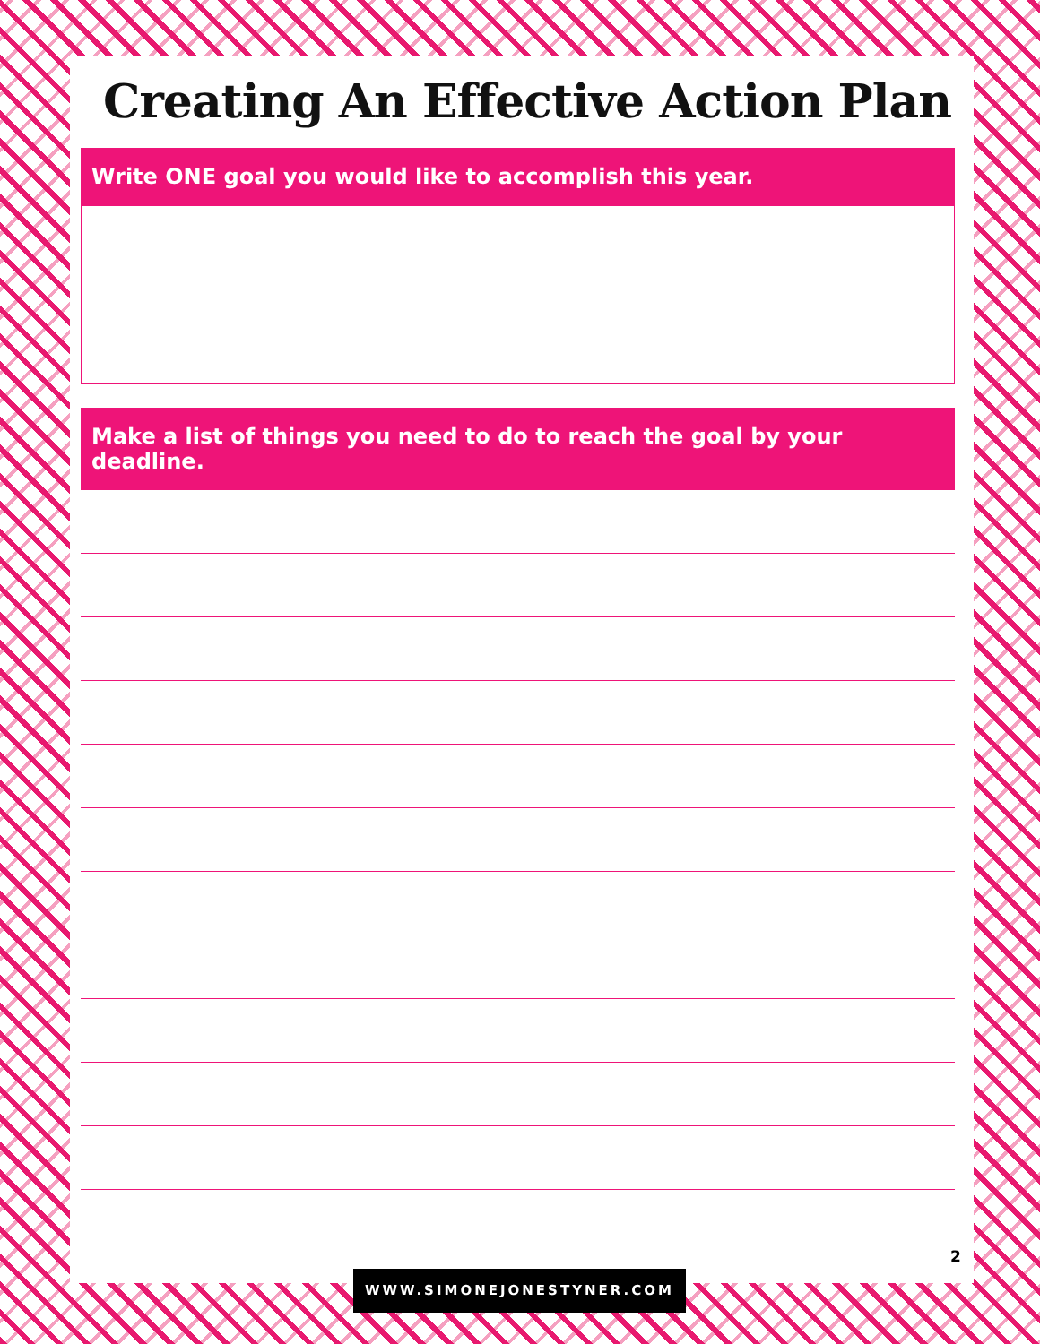Creating An Effective Action Plan
Write ONE goal you would like to accomplish this year.
Make a list of things you need to do to reach the goal by your deadline.
2
WWW.SIMONEJONESTYNER.COM